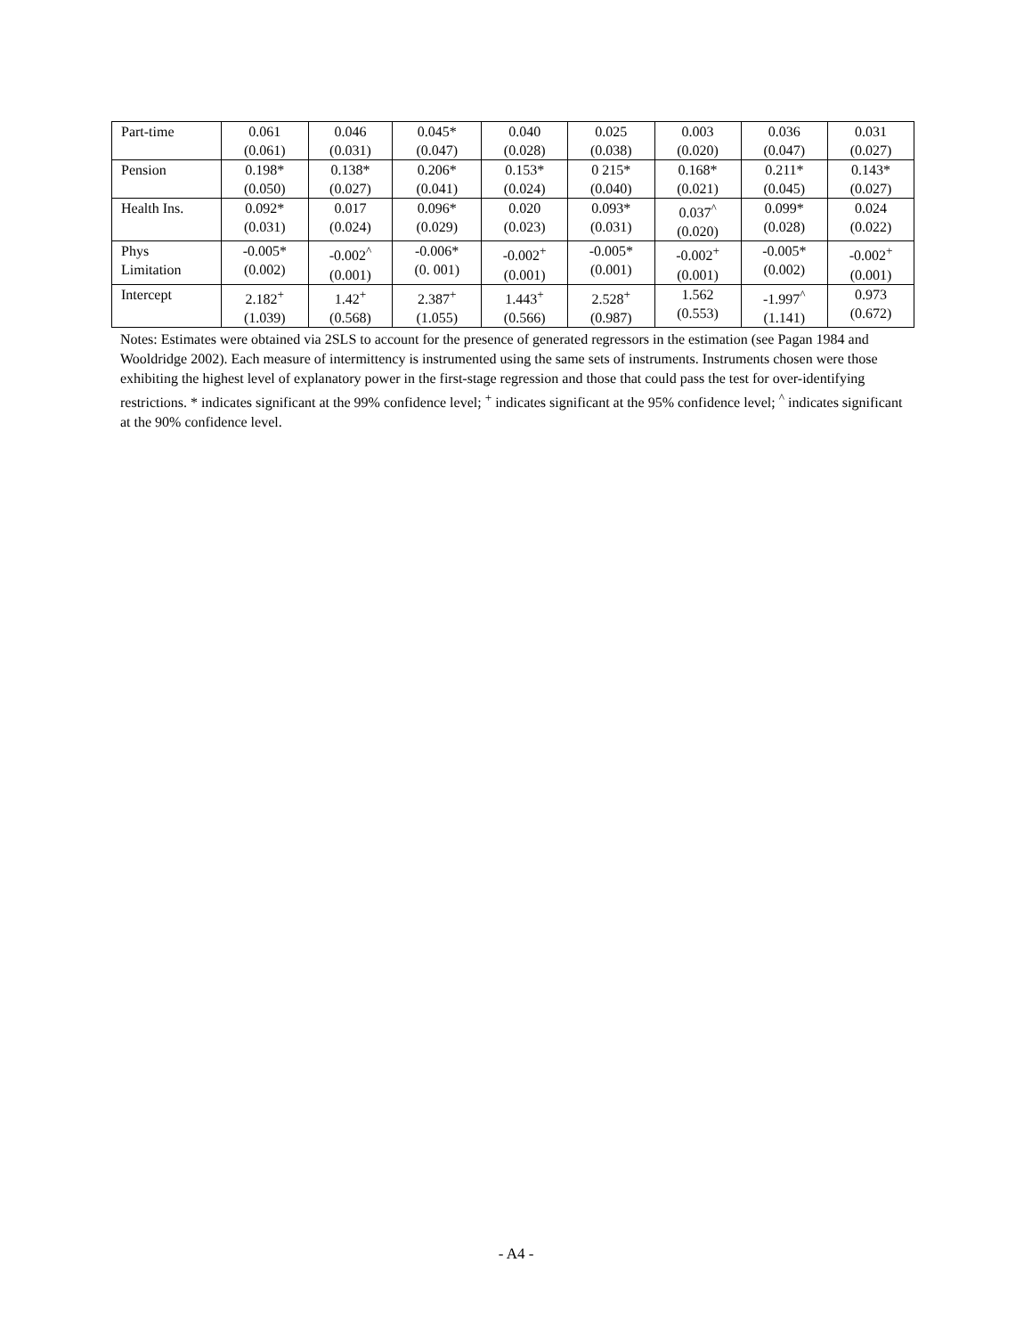| Part-time | 0.061 (0.061) | 0.046 (0.031) | 0.045* (0.047) | 0.040 (0.028) | 0.025 (0.038) | 0.003 (0.020) | 0.036 (0.047) | 0.031 (0.027) |
| Pension | 0.198* (0.050) | 0.138* (0.027) | 0.206* (0.041) | 0.153* (0.024) | 0 215* (0.040) | 0.168* (0.021) | 0.211* (0.045) | 0.143* (0.027) |
| Health Ins. | 0.092* (0.031) | 0.017 (0.024) | 0.096* (0.029) | 0.020 (0.023) | 0.093* (0.031) | 0.037<sup>^</sup> (0.020) | 0.099* (0.028) | 0.024 (0.022) |
| Phys Limitation | -0.005* (0.002) | -0.002<sup>^</sup> (0.001) | -0.006* (0. 001) | -0.002<sup>+</sup> (0.001) | -0.005* (0.001) | -0.002<sup>+</sup> (0.001) | -0.005* (0.002) | -0.002<sup>+</sup> (0.001) |
| Intercept | 2.182<sup>+</sup> (1.039) | 1.42<sup>+</sup> (0.568) | 2.387<sup>+</sup> (1.055) | 1.443<sup>+</sup> (0.566) | 2.528<sup>+</sup> (0.987) | 1.562 (0.553) | -1.997<sup>^</sup> (1.141) | 0.973 (0.672) |
Notes: Estimates were obtained via 2SLS to account for the presence of generated regressors in the estimation (see Pagan 1984 and Wooldridge 2002). Each measure of intermittency is instrumented using the same sets of instruments. Instruments chosen were those exhibiting the highest level of explanatory power in the first-stage regression and those that could pass the test for over-identifying restrictions. * indicates significant at the 99% confidence level; <sup>+</sup> indicates significant at the 95% confidence level; <sup>^</sup> indicates significant at the 90% confidence level.
- A4 -